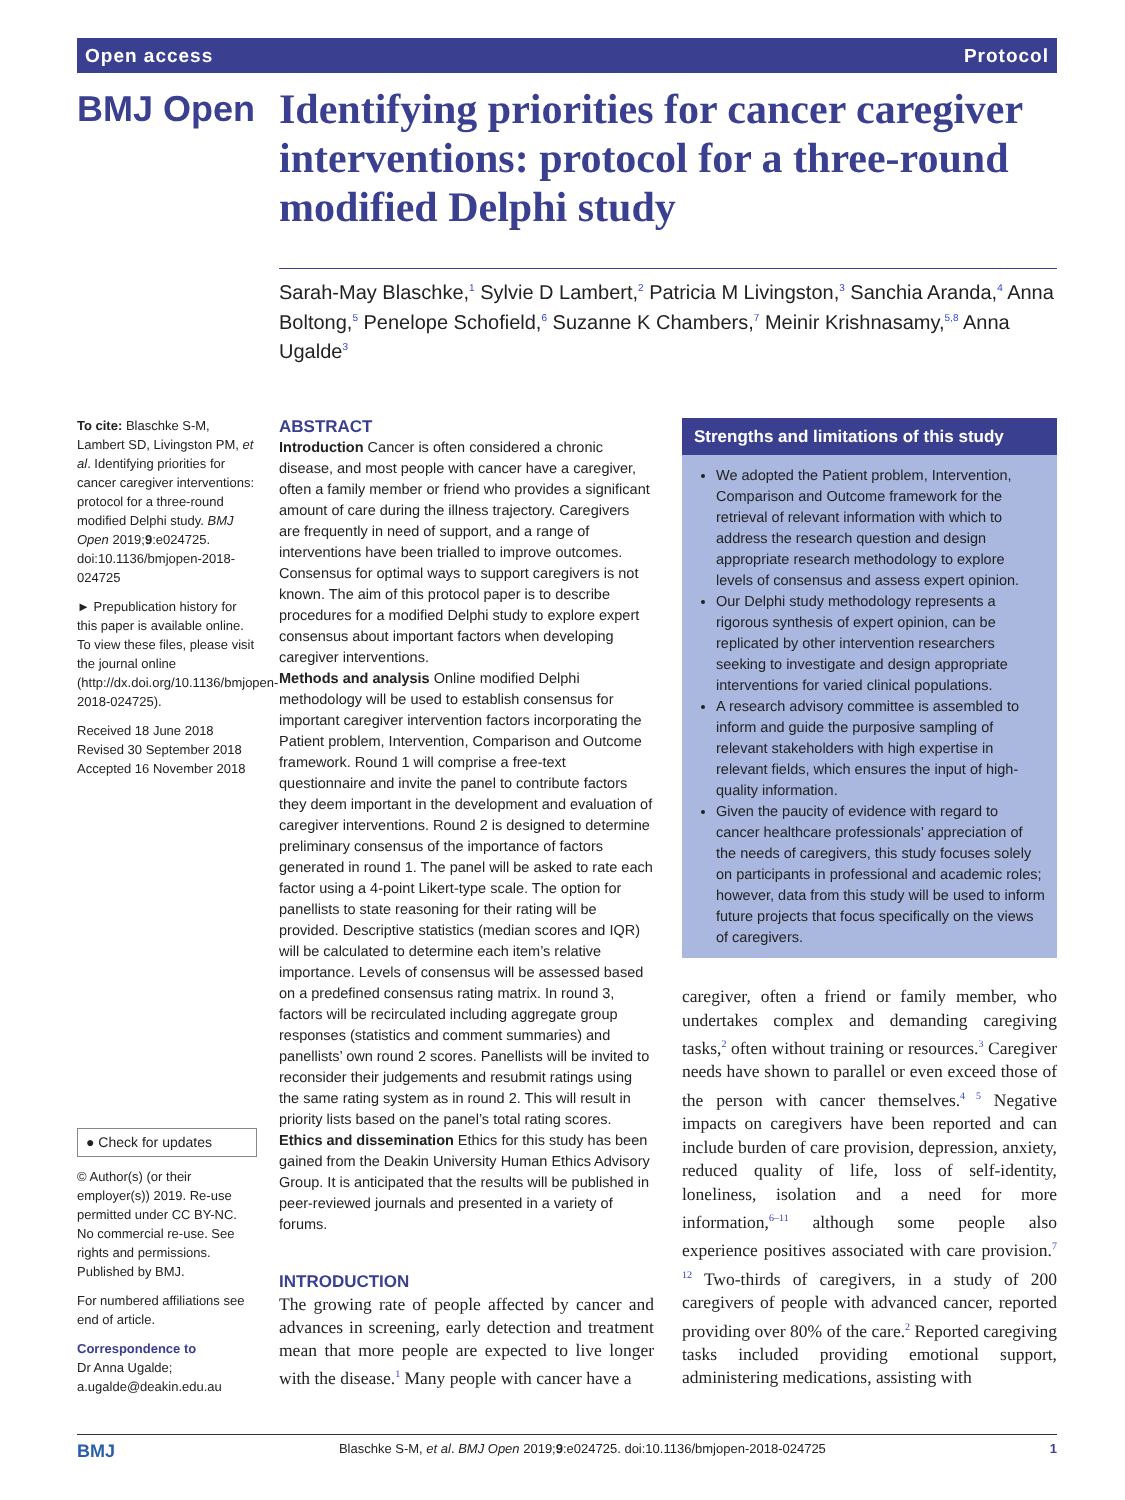Open access Protocol
BMJ Open
Identifying priorities for cancer caregiver interventions: protocol for a three-round modified Delphi study
Sarah-May Blaschke,<sup>1</sup> Sylvie D Lambert,<sup>2</sup> Patricia M Livingston,<sup>3</sup> Sanchia Aranda,<sup>4</sup> Anna Boltong,<sup>5</sup> Penelope Schofield,<sup>6</sup> Suzanne K Chambers,<sup>7</sup> Meinir Krishnasamy,<sup>5,8</sup> Anna Ugalde<sup>3</sup>
To cite: Blaschke S-M, Lambert SD, Livingston PM, et al. Identifying priorities for cancer caregiver interventions: protocol for a three-round modified Delphi study. BMJ Open 2019;9:e024725. doi:10.1136/bmjopen-2018-024725
► Prepublication history for this paper is available online. To view these files, please visit the journal online (http://dx.doi.org/10.1136/bmjopen-2018-024725).
Received 18 June 2018
Revised 30 September 2018
Accepted 16 November 2018
● Check for updates
© Author(s) (or their employer(s)) 2019. Re-use permitted under CC BY-NC. No commercial re-use. See rights and permissions. Published by BMJ.
For numbered affiliations see end of article.
Correspondence to
Dr Anna Ugalde; a.ugalde@deakin.edu.au
ABSTRACT
Introduction Cancer is often considered a chronic disease, and most people with cancer have a caregiver, often a family member or friend who provides a significant amount of care during the illness trajectory. Caregivers are frequently in need of support, and a range of interventions have been trialled to improve outcomes. Consensus for optimal ways to support caregivers is not known. The aim of this protocol paper is to describe procedures for a modified Delphi study to explore expert consensus about important factors when developing caregiver interventions.
Methods and analysis Online modified Delphi methodology will be used to establish consensus for important caregiver intervention factors incorporating the Patient problem, Intervention, Comparison and Outcome framework. Round 1 will comprise a free-text questionnaire and invite the panel to contribute factors they deem important in the development and evaluation of caregiver interventions. Round 2 is designed to determine preliminary consensus of the importance of factors generated in round 1. The panel will be asked to rate each factor using a 4-point Likert-type scale. The option for panellists to state reasoning for their rating will be provided. Descriptive statistics (median scores and IQR) will be calculated to determine each item’s relative importance. Levels of consensus will be assessed based on a predefined consensus rating matrix. In round 3, factors will be recirculated including aggregate group responses (statistics and comment summaries) and panellists’ own round 2 scores. Panellists will be invited to reconsider their judgements and resubmit ratings using the same rating system as in round 2. This will result in priority lists based on the panel’s total rating scores.
Ethics and dissemination Ethics for this study has been gained from the Deakin University Human Ethics Advisory Group. It is anticipated that the results will be published in peer-reviewed journals and presented in a variety of forums.
Strengths and limitations of this study
We adopted the Patient problem, Intervention, Comparison and Outcome framework for the retrieval of relevant information with which to address the research question and design appropriate research methodology to explore levels of consensus and assess expert opinion.
Our Delphi study methodology represents a rigorous synthesis of expert opinion, can be replicated by other intervention researchers seeking to investigate and design appropriate interventions for varied clinical populations.
A research advisory committee is assembled to inform and guide the purposive sampling of relevant stakeholders with high expertise in relevant fields, which ensures the input of high-quality information.
Given the paucity of evidence with regard to cancer healthcare professionals’ appreciation of the needs of caregivers, this study focuses solely on participants in professional and academic roles; however, data from this study will be used to inform future projects that focus specifically on the views of caregivers.
INTRODUCTION
The growing rate of people affected by cancer and advances in screening, early detection and treatment mean that more people are expected to live longer with the disease.<sup>1</sup> Many people with cancer have a
caregiver, often a friend or family member, who undertakes complex and demanding caregiving tasks,<sup>2</sup> often without training or resources.<sup>3</sup> Caregiver needs have shown to parallel or even exceed those of the person with cancer themselves.<sup>4 5</sup> Negative impacts on caregivers have been reported and can include burden of care provision, depression, anxiety, reduced quality of life, loss of self-identity, loneliness, isolation and a need for more information,<sup>6–11</sup> although some people also experience positives associated with care provision.<sup>7 12</sup> Two-thirds of caregivers, in a study of 200 caregivers of people with advanced cancer, reported providing over 80% of the care.<sup>2</sup> Reported caregiving tasks included providing emotional support, administering medications, assisting with
BMJ Blaschke S-M, et al. BMJ Open 2019;9:e024725. doi:10.1136/bmjopen-2018-024725 1